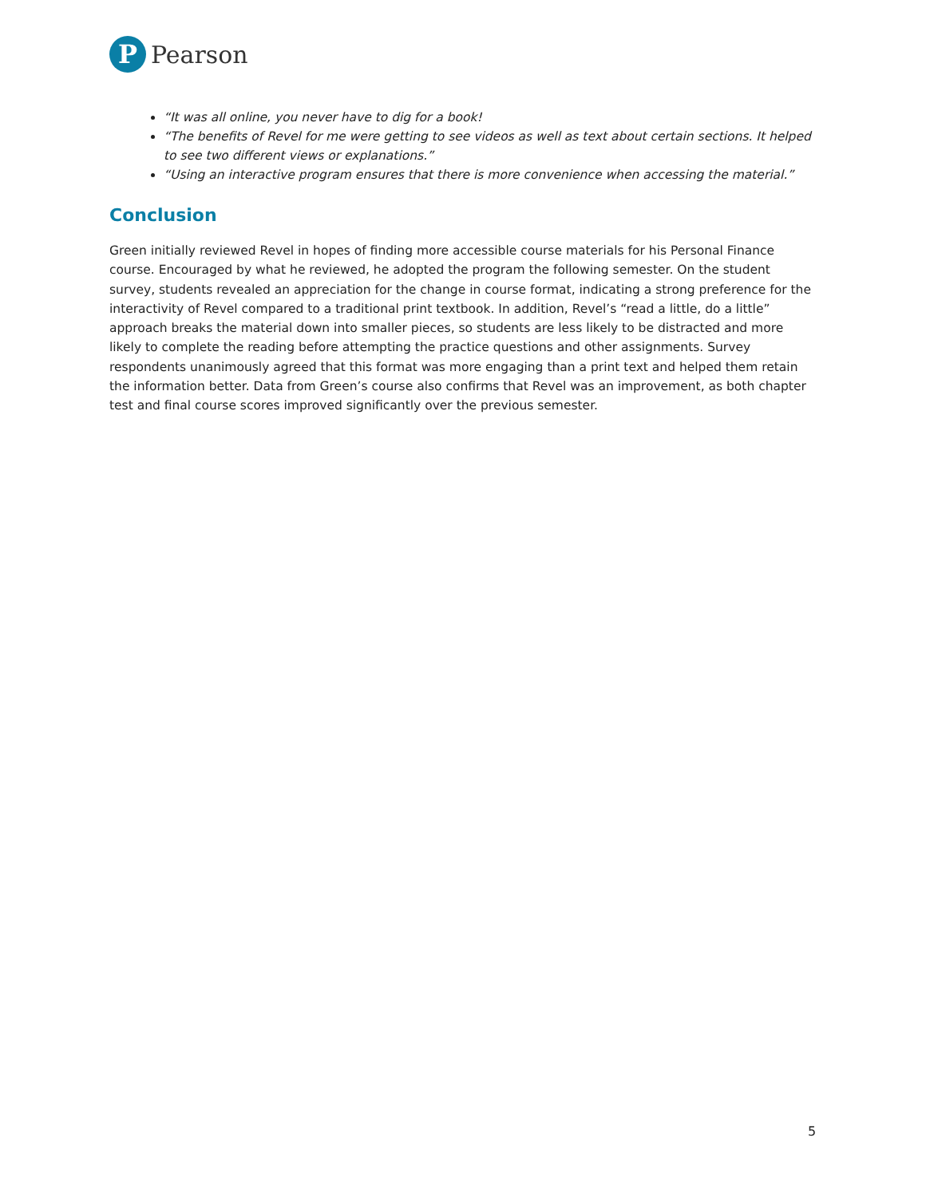P
Pearson
“It was all online, you never have to dig for a book!
“The benefits of Revel for me were getting to see videos as well as text about certain sections. It helped to see two different views or explanations.”
“Using an interactive program ensures that there is more convenience when accessing the material.”
Conclusion
Green initially reviewed Revel in hopes of finding more accessible course materials for his Personal Finance course. Encouraged by what he reviewed, he adopted the program the following semester. On the student survey, students revealed an appreciation for the change in course format, indicating a strong preference for the interactivity of Revel compared to a traditional print textbook. In addition, Revel’s “read a little, do a little” approach breaks the material down into smaller pieces, so students are less likely to be distracted and more likely to complete the reading before attempting the practice questions and other assignments. Survey respondents unanimously agreed that this format was more engaging than a print text and helped them retain the information better. Data from Green’s course also confirms that Revel was an improvement, as both chapter test and final course scores improved significantly over the previous semester.
5